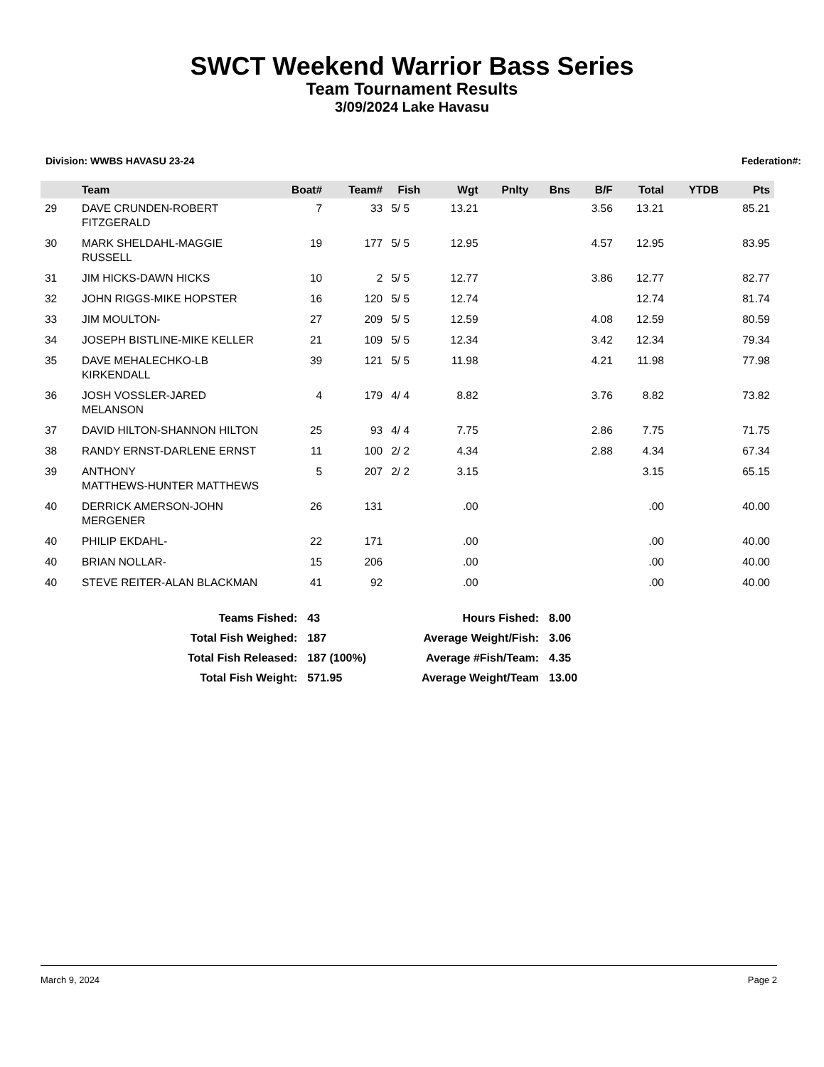SWCT Weekend Warrior Bass Series
Team Tournament Results
3/09/2024 Lake Havasu
Division: WWBS HAVASU 23-24 Federation#:
| | Team | Boat# | Team# | Fish | Wgt | Pnlty | Bns | B/F | Total | YTDB | Pts |
| --- | --- | --- | --- | --- | --- | --- | --- | --- | --- | --- | --- |
| 29 | DAVE CRUNDEN-ROBERT FITZGERALD | 7 | 33 | 5/ 5 | 13.21 | | | 3.56 | 13.21 | | 85.21 |
| 30 | MARK SHELDAHL-MAGGIE RUSSELL | 19 | 177 | 5/ 5 | 12.95 | | | 4.57 | 12.95 | | 83.95 |
| 31 | JIM HICKS-DAWN HICKS | 10 | 2 | 5/ 5 | 12.77 | | | 3.86 | 12.77 | | 82.77 |
| 32 | JOHN RIGGS-MIKE HOPSTER | 16 | 120 | 5/ 5 | 12.74 | | | | 12.74 | | 81.74 |
| 33 | JIM MOULTON- | 27 | 209 | 5/ 5 | 12.59 | | | 4.08 | 12.59 | | 80.59 |
| 34 | JOSEPH BISTLINE-MIKE KELLER | 21 | 109 | 5/ 5 | 12.34 | | | 3.42 | 12.34 | | 79.34 |
| 35 | DAVE MEHALECHKO-LB KIRKENDALL | 39 | 121 | 5/ 5 | 11.98 | | | 4.21 | 11.98 | | 77.98 |
| 36 | JOSH VOSSLER-JARED MELANSON | 4 | 179 | 4/ 4 | 8.82 | | | 3.76 | 8.82 | | 73.82 |
| 37 | DAVID HILTON-SHANNON HILTON | 25 | 93 | 4/ 4 | 7.75 | | | 2.86 | 7.75 | | 71.75 |
| 38 | RANDY ERNST-DARLENE ERNST | 11 | 100 | 2/ 2 | 4.34 | | | 2.88 | 4.34 | | 67.34 |
| 39 | ANTHONY MATTHEWS-HUNTER MATTHEWS | 5 | 207 | 2/ 2 | 3.15 | | | | 3.15 | | 65.15 |
| 40 | DERRICK AMERSON-JOHN MERGENER | 26 | 131 | | .00 | | | | .00 | | 40.00 |
| 40 | PHILIP EKDAHL- | 22 | 171 | | .00 | | | | .00 | | 40.00 |
| 40 | BRIAN NOLLAR- | 15 | 206 | | .00 | | | | .00 | | 40.00 |
| 40 | STEVE REITER-ALAN BLACKMAN | 41 | 92 | | .00 | | | | .00 | | 40.00 |
| Teams Fished: | 43 |
| Total Fish Weighed: | 187 |
| Total Fish Released: | 187 (100%) |
| Total Fish Weight: | 571.95 |
| Hours Fished: | 8.00 |
| Average Weight/Fish: | 3.06 |
| Average #Fish/Team: | 4.35 |
| Average Weight/Team | 13.00 |
March 9, 2024 Page 2